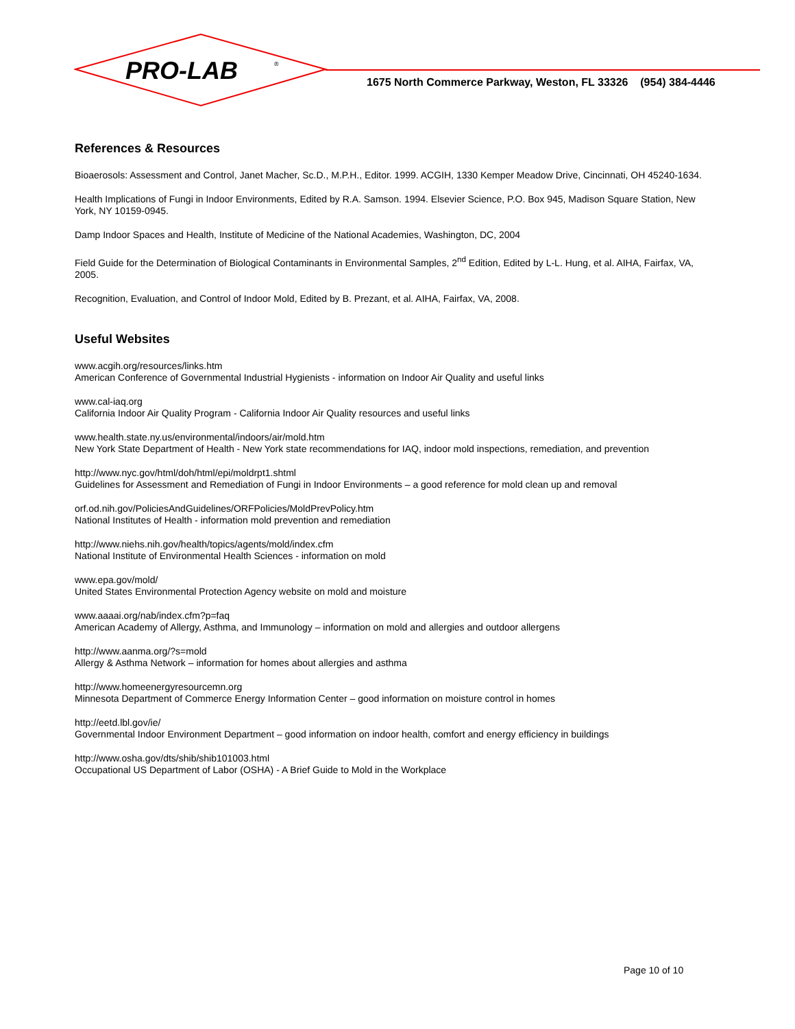PRO-LAB
®
1675 North Commerce Parkway, Weston, FL 33326 (954) 384-4446
References & Resources
Bioaerosols: Assessment and Control, Janet Macher, Sc.D., M.P.H., Editor. 1999. ACGIH, 1330 Kemper Meadow Drive, Cincinnati, OH 45240-1634.
Health Implications of Fungi in Indoor Environments, Edited by R.A. Samson. 1994. Elsevier Science, P.O. Box 945, Madison Square Station, New York, NY 10159-0945.
Damp Indoor Spaces and Health, Institute of Medicine of the National Academies, Washington, DC, 2004
Field Guide for the Determination of Biological Contaminants in Environmental Samples, 2<sup>nd</sup> Edition, Edited by L-L. Hung, et al. AIHA, Fairfax, VA, 2005.
Recognition, Evaluation, and Control of Indoor Mold, Edited by B. Prezant, et al. AIHA, Fairfax, VA, 2008.
Useful Websites
www.acgih.org/resources/links.htm
American Conference of Governmental Industrial Hygienists - information on Indoor Air Quality and useful links
www.cal-iaq.org
California Indoor Air Quality Program - California Indoor Air Quality resources and useful links
www.health.state.ny.us/environmental/indoors/air/mold.htm
New York State Department of Health - New York state recommendations for IAQ, indoor mold inspections, remediation, and prevention
http://www.nyc.gov/html/doh/html/epi/moldrpt1.shtml
Guidelines for Assessment and Remediation of Fungi in Indoor Environments – a good reference for mold clean up and removal
orf.od.nih.gov/PoliciesAndGuidelines/ORFPolicies/MoldPrevPolicy.htm
National Institutes of Health - information mold prevention and remediation
http://www.niehs.nih.gov/health/topics/agents/mold/index.cfm
National Institute of Environmental Health Sciences - information on mold
www.epa.gov/mold/
United States Environmental Protection Agency website on mold and moisture
www.aaaai.org/nab/index.cfm?p=faq
American Academy of Allergy, Asthma, and Immunology – information on mold and allergies and outdoor allergens
http://www.aanma.org/?s=mold
Allergy & Asthma Network – information for homes about allergies and asthma
http://www.homeenergyresourcemn.org
Minnesota Department of Commerce Energy Information Center – good information on moisture control in homes
http://eetd.lbl.gov/ie/
Governmental Indoor Environment Department – good information on indoor health, comfort and energy efficiency in buildings
http://www.osha.gov/dts/shib/shib101003.html
Occupational US Department of Labor (OSHA) - A Brief Guide to Mold in the Workplace
Page 10 of 10